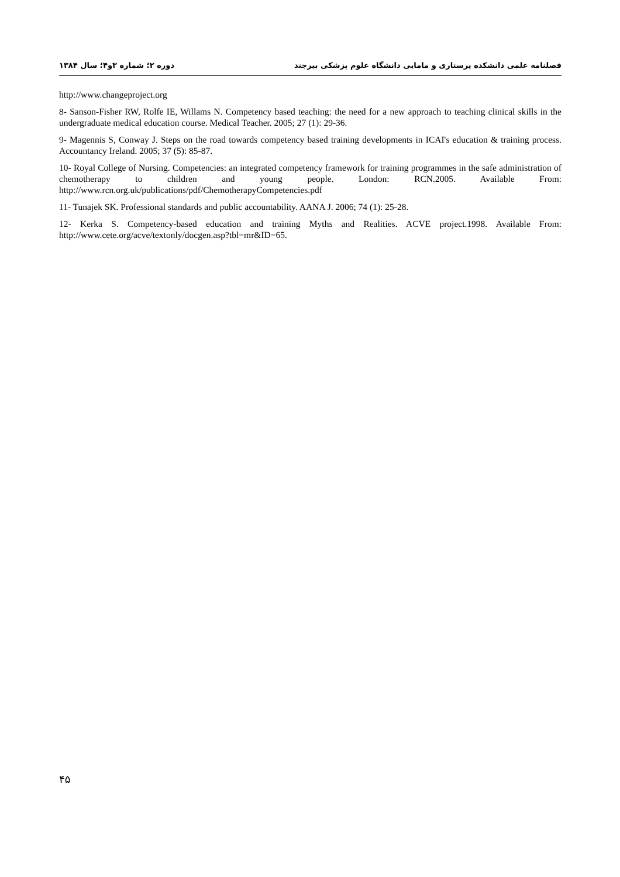فصلنامه علمی دانشکده پرستاری و مامایی دانشگاه علوم پزشکی بیرجند دوره ۲؛ شماره ۳و۴؛ سال ۱۳۸۴
http://www.changeproject.org
8- Sanson-Fisher RW, Rolfe IE, Willams N. Competency based teaching: the need for a new approach to teaching clinical skills in the undergraduate medical education course. Medical Teacher. 2005; 27 (1): 29-36.
9- Magennis S, Conway J. Steps on the road towards competency based training developments in ICAI's education & training process. Accountancy Ireland. 2005; 37 (5): 85-87.
10- Royal College of Nursing. Competencies: an integrated competency framework for training programmes in the safe administration of chemotherapy to children and young people. London: RCN.2005. Available From: http://www.rcn.org.uk/publications/pdf/ChemotherapyCompetencies.pdf
11- Tunajek SK. Professional standards and public accountability. AANA J. 2006; 74 (1): 25-28.
12- Kerka S. Competency-based education and training Myths and Realities. ACVE project.1998. Available From: http://www.cete.org/acve/textonly/docgen.asp?tbl=mr&ID=65.
۴۵